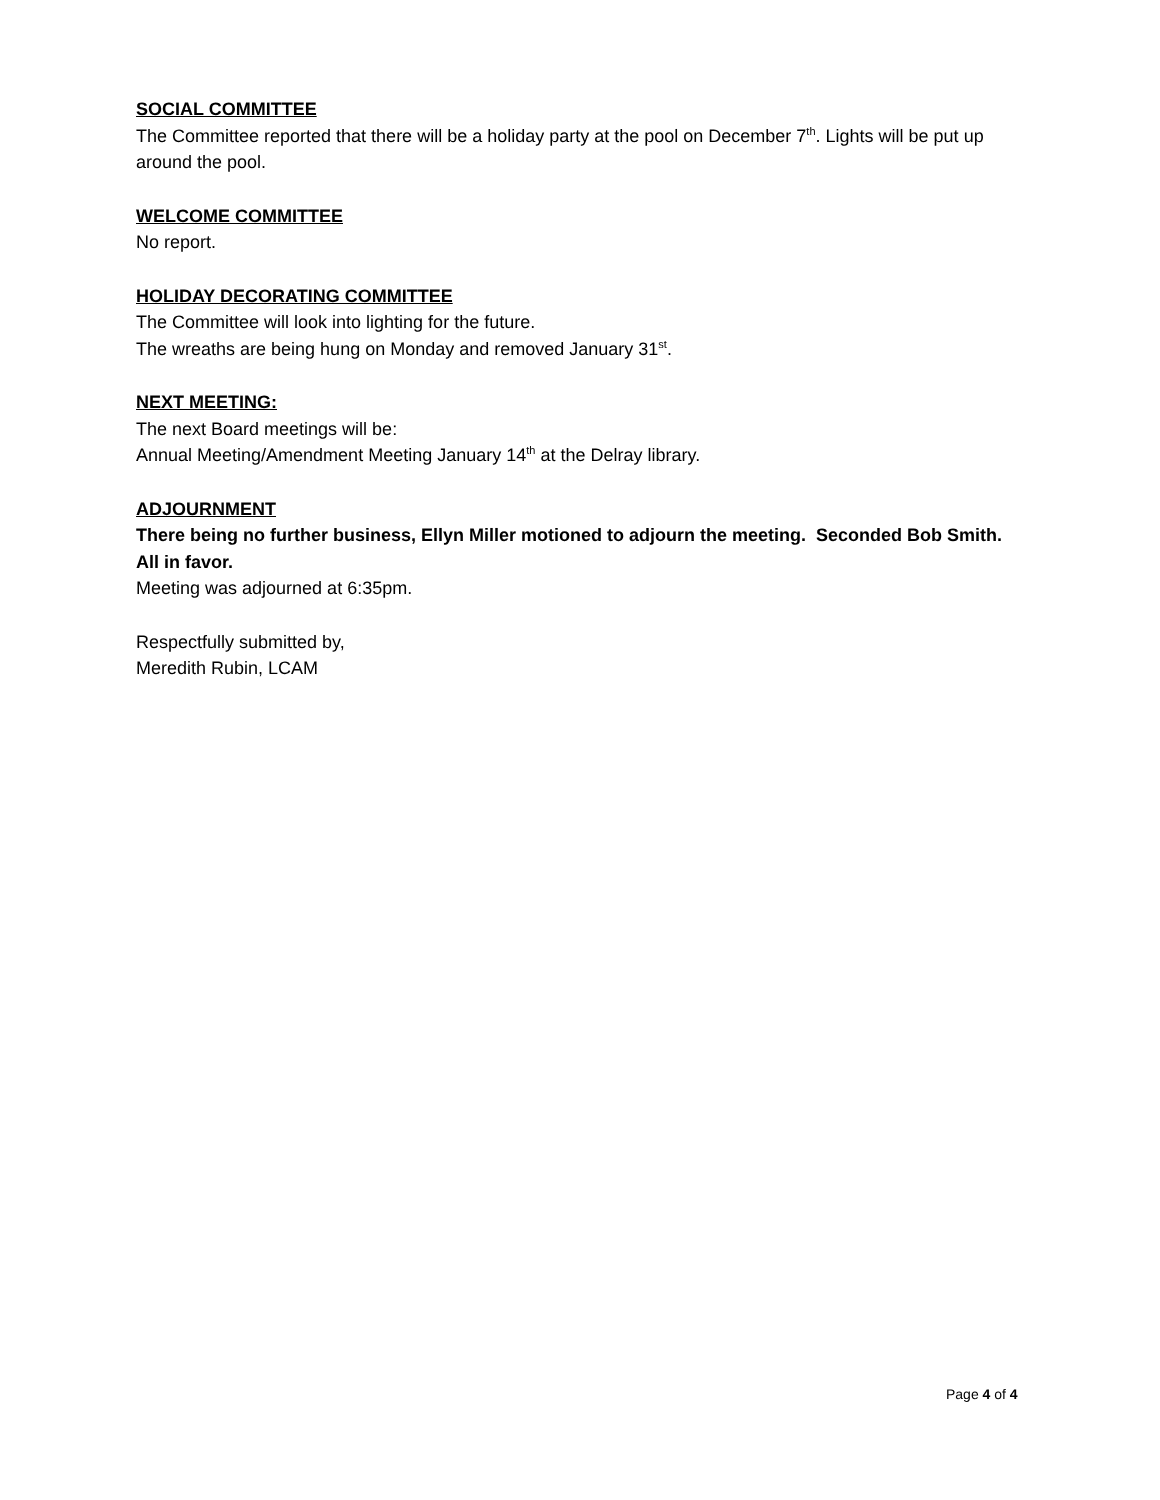SOCIAL COMMITTEE
The Committee reported that there will be a holiday party at the pool on December 7<sup>th</sup>. Lights will be put up around the pool.
WELCOME COMMITTEE
No report.
HOLIDAY DECORATING COMMITTEE
The Committee will look into lighting for the future.
The wreaths are being hung on Monday and removed January 31<sup>st</sup>.
NEXT MEETING:
The next Board meetings will be:
Annual Meeting/Amendment Meeting January 14<sup>th</sup> at the Delray library.
ADJOURNMENT
There being no further business, Ellyn Miller motioned to adjourn the meeting. Seconded Bob Smith. All in favor.
Meeting was adjourned at 6:35pm.
Respectfully submitted by,
Meredith Rubin, LCAM
Page 4 of 4